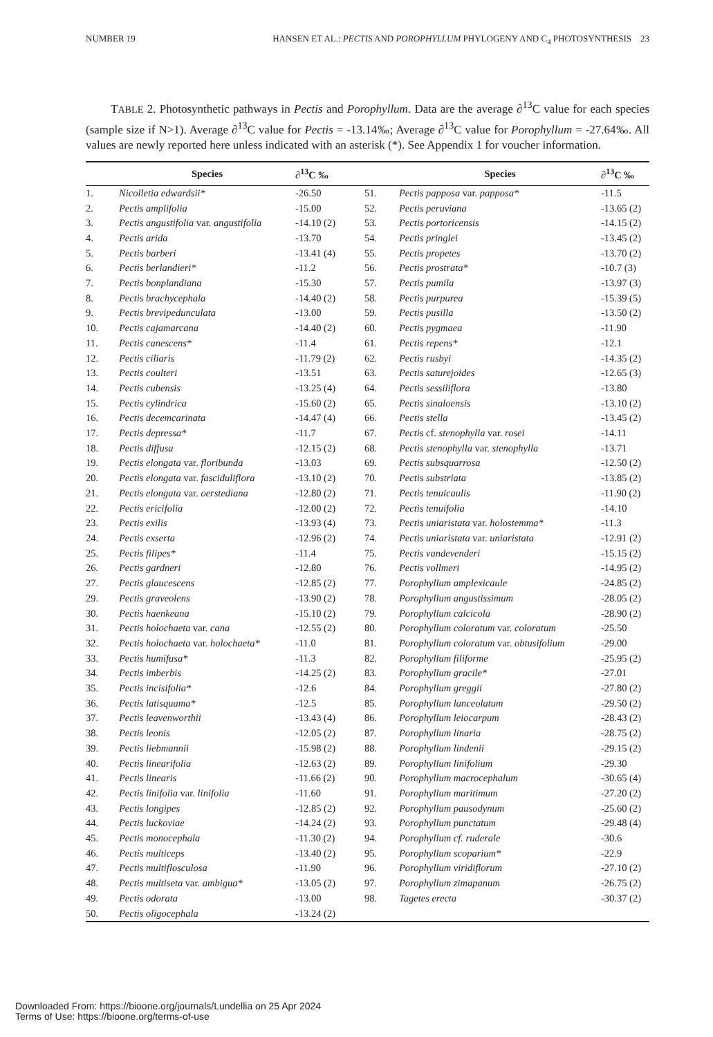NUMBER 19 HANSEN ET AL.: PECTIS AND POROPHYLLUM PHYLOGENY AND C<sub>4</sub> PHOTOSYNTHESIS 23
TABLE 2. Photosynthetic pathways in Pectis and Porophyllum. Data are the average ∂<sup>13</sup>C value for each species (sample size if N>1). Average ∂<sup>13</sup>C value for Pectis = -13.14‰; Average ∂<sup>13</sup>C value for Porophyllum = -27.64‰. All values are newly reported here unless indicated with an asterisk (*). See Appendix 1 for voucher information.
| | Species | ∂<sup>13</sup>C ‰ | | Species | ∂<sup>13</sup>C ‰ |
| --- | --- | --- | --- | --- | --- |
| 1. | Nicolletia edwardsii* | -26.50 | 51. | Pectis papposa var. papposa* | -11.5 |
| 2. | Pectis amplifolia | -15.00 | 52. | Pectis peruviana | -13.65 (2) |
| 3. | Pectis angustifolia var. angustifolia | -14.10 (2) | 53. | Pectis portoricensis | -14.15 (2) |
| 4. | Pectis arida | -13.70 | 54. | Pectis pringlei | -13.45 (2) |
| 5. | Pectis barberi | -13.41 (4) | 55. | Pectis propetes | -13.70 (2) |
| 6. | Pectis berlandieri* | -11.2 | 56. | Pectis prostrata* | -10.7 (3) |
| 7. | Pectis bonplandiana | -15.30 | 57. | Pectis pumila | -13.97 (3) |
| 8. | Pectis brachycephala | -14.40 (2) | 58. | Pectis purpurea | -15.39 (5) |
| 9. | Pectis brevipedunculata | -13.00 | 59. | Pectis pusilla | -13.50 (2) |
| 10. | Pectis cajamarcana | -14.40 (2) | 60. | Pectis pygmaea | -11.90 |
| 11. | Pectis canescens* | -11.4 | 61. | Pectis repens* | -12.1 |
| 12. | Pectis ciliaris | -11.79 (2) | 62. | Pectis rusbyi | -14.35 (2) |
| 13. | Pectis coulteri | -13.51 | 63. | Pectis saturejoides | -12.65 (3) |
| 14. | Pectis cubensis | -13.25 (4) | 64. | Pectis sessiliflora | -13.80 |
| 15. | Pectis cylindrica | -15.60 (2) | 65. | Pectis sinaloensis | -13.10 (2) |
| 16. | Pectis decemcarinata | -14.47 (4) | 66. | Pectis stella | -13.45 (2) |
| 17. | Pectis depressa* | -11.7 | 67. | Pectis cf. stenophylla var. rosei | -14.11 |
| 18. | Pectis diffusa | -12.15 (2) | 68. | Pectis stenophylla var. stenophylla | -13.71 |
| 19. | Pectis elongata var. floribunda | -13.03 | 69. | Pectis subsquarrosa | -12.50 (2) |
| 20. | Pectis elongata var. fasciduliflora | -13.10 (2) | 70. | Pectis substriata | -13.85 (2) |
| 21. | Pectis elongata var. oerstediana | -12.80 (2) | 71. | Pectis tenuicaulis | -11.90 (2) |
| 22. | Pectis ericifolia | -12.00 (2) | 72. | Pectis tenuifolia | -14.10 |
| 23. | Pectis exilis | -13.93 (4) | 73. | Pectis uniaristata var. holostemma* | -11.3 |
| 24. | Pectis exserta | -12.96 (2) | 74. | Pectis uniaristata var. uniaristata | -12.91 (2) |
| 25. | Pectis filipes* | -11.4 | 75. | Pectis vandevenderi | -15.15 (2) |
| 26. | Pectis gardneri | -12.80 | 76. | Pectis vollmeri | -14.95 (2) |
| 27. | Pectis glaucescens | -12.85 (2) | 77. | Porophyllum amplexicaule | -24.85 (2) |
| 29. | Pectis graveolens | -13.90 (2) | 78. | Porophyllum angustissimum | -28.05 (2) |
| 30. | Pectis haenkeana | -15.10 (2) | 79. | Porophyllum calcicola | -28.90 (2) |
| 31. | Pectis holochaeta var. cana | -12.55 (2) | 80. | Porophyllum coloratum var. coloratum | -25.50 |
| 32. | Pectis holochaeta var. holochaeta* | -11.0 | 81. | Porophyllum coloratum var. obtusifolium | -29.00 |
| 33. | Pectis humifusa* | -11.3 | 82. | Porophyllum filiforme | -25.95 (2) |
| 34. | Pectis imberbis | -14.25 (2) | 83. | Porophyllum gracile* | -27.01 |
| 35. | Pectis incisifolia* | -12.6 | 84. | Porophyllum greggii | -27.80 (2) |
| 36. | Pectis latisquama* | -12.5 | 85. | Porophyllum lanceolatum | -29.50 (2) |
| 37. | Pectis leavenworthii | -13.43 (4) | 86. | Porophyllum leiocarpum | -28.43 (2) |
| 38. | Pectis leonis | -12.05 (2) | 87. | Porophyllum linaria | -28.75 (2) |
| 39. | Pectis liebmannii | -15.98 (2) | 88. | Porophyllum lindenii | -29.15 (2) |
| 40. | Pectis linearifolia | -12.63 (2) | 89. | Porophyllum linifolium | -29.30 |
| 41. | Pectis linearis | -11.66 (2) | 90. | Porophyllum macrocephalum | -30.65 (4) |
| 42. | Pectis linifolia var. linifolia | -11.60 | 91. | Porophyllum maritimum | -27.20 (2) |
| 43. | Pectis longipes | -12.85 (2) | 92. | Porophyllum pausodynum | -25.60 (2) |
| 44. | Pectis luckoviae | -14.24 (2) | 93. | Porophyllum punctatum | -29.48 (4) |
| 45. | Pectis monocephala | -11.30 (2) | 94. | Porophyllum cf. ruderale | -30.6 |
| 46. | Pectis multiceps | -13.40 (2) | 95. | Porophyllum scoparium* | -22.9 |
| 47. | Pectis multiflosculosa | -11.90 | 96. | Porophyllum viridiflorum | -27.10 (2) |
| 48. | Pectis multiseta var. ambigua* | -13.05 (2) | 97. | Porophyllum zimapanum | -26.75 (2) |
| 49. | Pectis odorata | -13.00 | 98. | Tagetes erecta | -30.37 (2) |
| 50. | Pectis oligocephala | -13.24 (2) | | | |
Downloaded From: https://bioone.org/journals/Lundellia on 25 Apr 2024
Terms of Use: https://bioone.org/terms-of-use